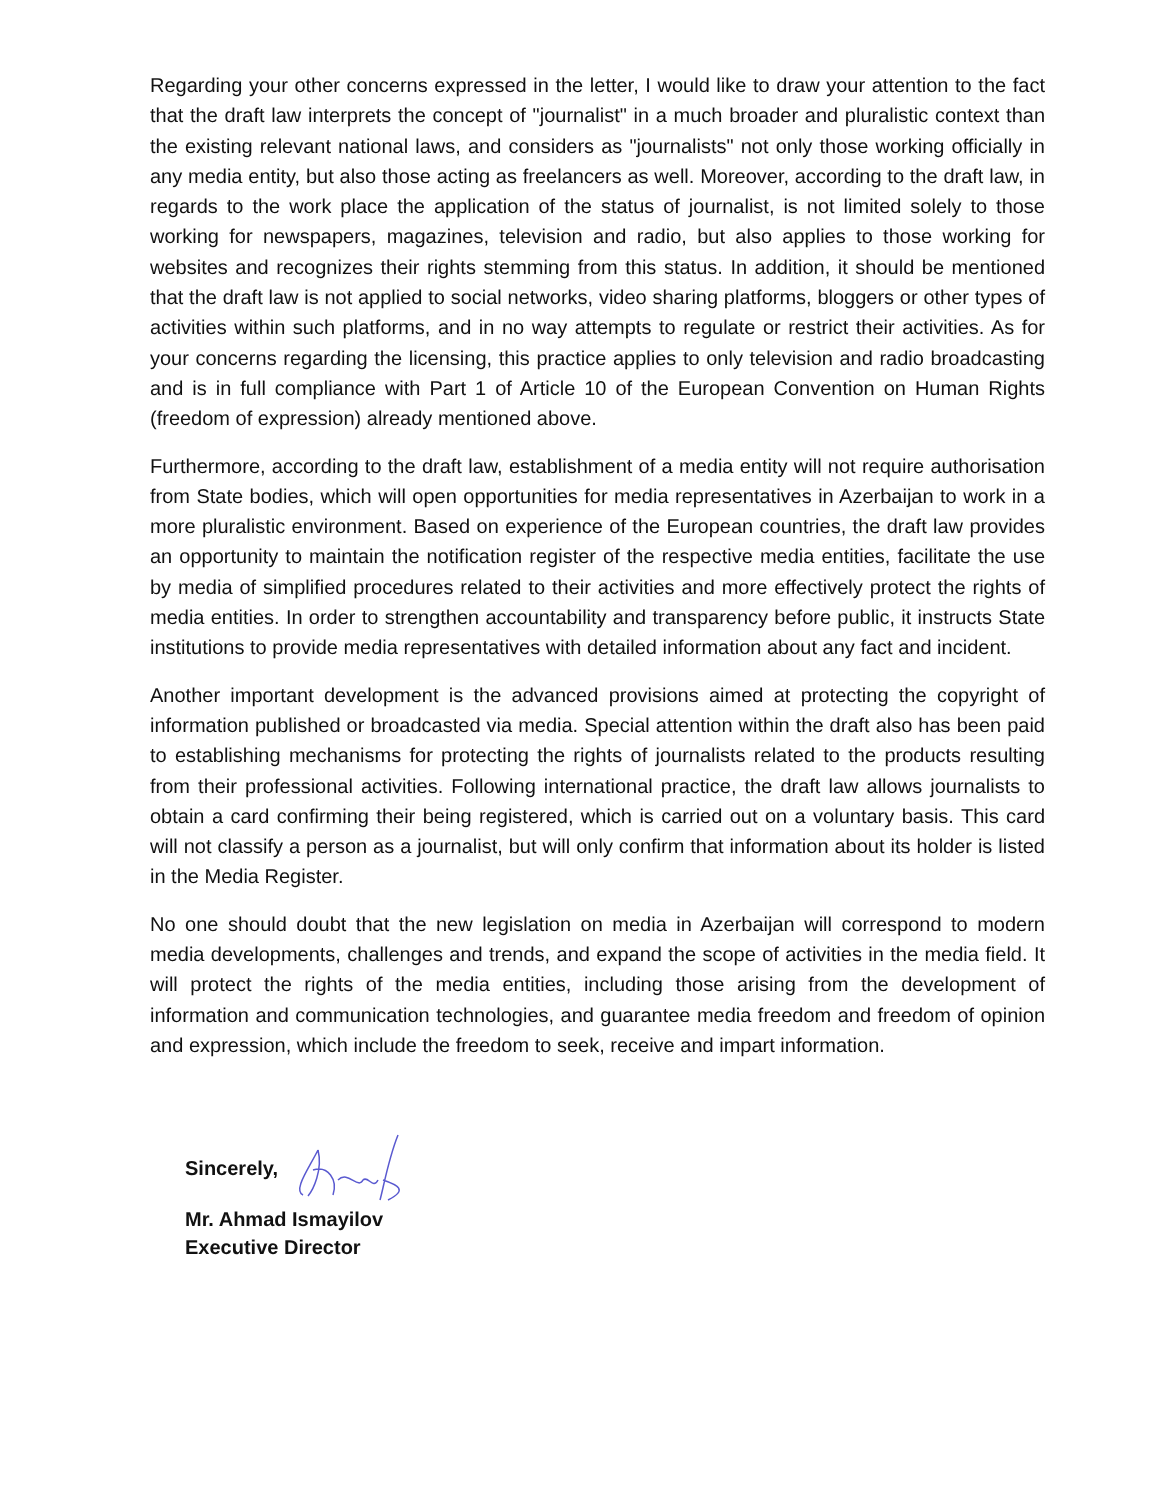Regarding your other concerns expressed in the letter, I would like to draw your attention to the fact that the draft law interprets the concept of "journalist" in a much broader and pluralistic context than the existing relevant national laws, and considers as "journalists" not only those working officially in any media entity, but also those acting as freelancers as well. Moreover, according to the draft law, in regards to the work place the application of the status of journalist, is not limited solely to those working for newspapers, magazines, television and radio, but also applies to those working for websites and recognizes their rights stemming from this status. In addition, it should be mentioned that the draft law is not applied to social networks, video sharing platforms, bloggers or other types of activities within such platforms, and in no way attempts to regulate or restrict their activities. As for your concerns regarding the licensing, this practice applies to only television and radio broadcasting and is in full compliance with Part 1 of Article 10 of the European Convention on Human Rights (freedom of expression) already mentioned above.
Furthermore, according to the draft law, establishment of a media entity will not require authorisation from State bodies, which will open opportunities for media representatives in Azerbaijan to work in a more pluralistic environment. Based on experience of the European countries, the draft law provides an opportunity to maintain the notification register of the respective media entities, facilitate the use by media of simplified procedures related to their activities and more effectively protect the rights of media entities. In order to strengthen accountability and transparency before public, it instructs State institutions to provide media representatives with detailed information about any fact and incident.
Another important development is the advanced provisions aimed at protecting the copyright of information published or broadcasted via media. Special attention within the draft also has been paid to establishing mechanisms for protecting the rights of journalists related to the products resulting from their professional activities. Following international practice, the draft law allows journalists to obtain a card confirming their being registered, which is carried out on a voluntary basis. This card will not classify a person as a journalist, but will only confirm that information about its holder is listed in the Media Register.
No one should doubt that the new legislation on media in Azerbaijan will correspond to modern media developments, challenges and trends, and expand the scope of activities in the media field. It will protect the rights of the media entities, including those arising from the development of information and communication technologies, and guarantee media freedom and freedom of opinion and expression, which include the freedom to seek, receive and impart information.
Sincerely,
Mr. Ahmad Ismayilov
Executive Director